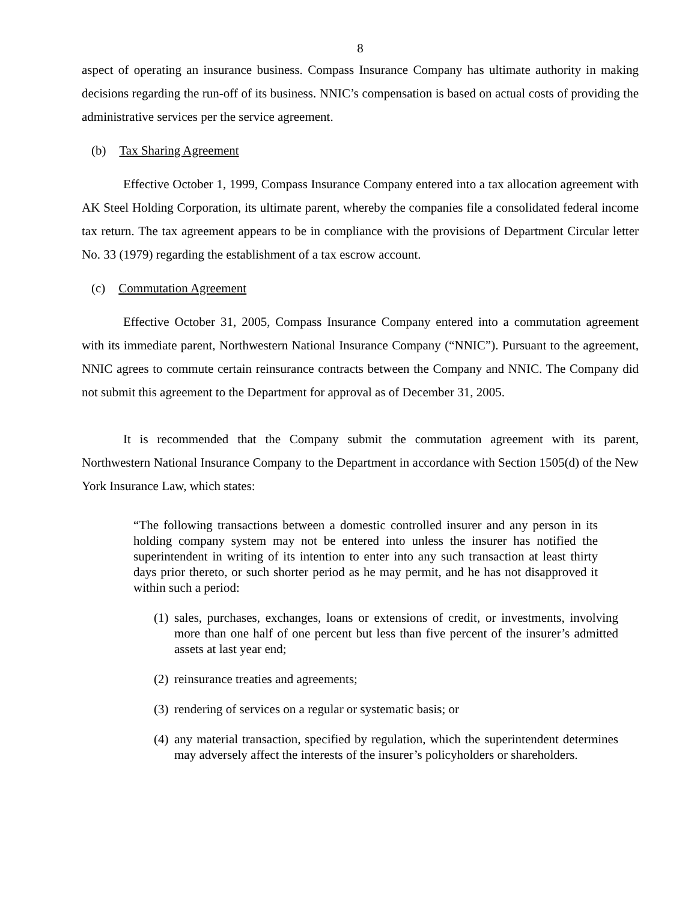8
aspect of operating an insurance business. Compass Insurance Company has ultimate authority in making decisions regarding the run-off of its business. NNIC’s compensation is based on actual costs of providing the administrative services per the service agreement.
(b) Tax Sharing Agreement
Effective October 1, 1999, Compass Insurance Company entered into a tax allocation agreement with AK Steel Holding Corporation, its ultimate parent, whereby the companies file a consolidated federal income tax return. The tax agreement appears to be in compliance with the provisions of Department Circular letter No. 33 (1979) regarding the establishment of a tax escrow account.
(c) Commutation Agreement
Effective October 31, 2005, Compass Insurance Company entered into a commutation agreement with its immediate parent, Northwestern National Insurance Company (“NNIC”). Pursuant to the agreement, NNIC agrees to commute certain reinsurance contracts between the Company and NNIC. The Company did not submit this agreement to the Department for approval as of December 31, 2005.
It is recommended that the Company submit the commutation agreement with its parent, Northwestern National Insurance Company to the Department in accordance with Section 1505(d) of the New York Insurance Law, which states:
“The following transactions between a domestic controlled insurer and any person in its holding company system may not be entered into unless the insurer has notified the superintendent in writing of its intention to enter into any such transaction at least thirty days prior thereto, or such shorter period as he may permit, and he has not disapproved it within such a period:
(1) sales, purchases, exchanges, loans or extensions of credit, or investments, involving more than one half of one percent but less than five percent of the insurer’s admitted assets at last year end;
(2) reinsurance treaties and agreements;
(3) rendering of services on a regular or systematic basis; or
(4) any material transaction, specified by regulation, which the superintendent determines may adversely affect the interests of the insurer’s policyholders or shareholders.